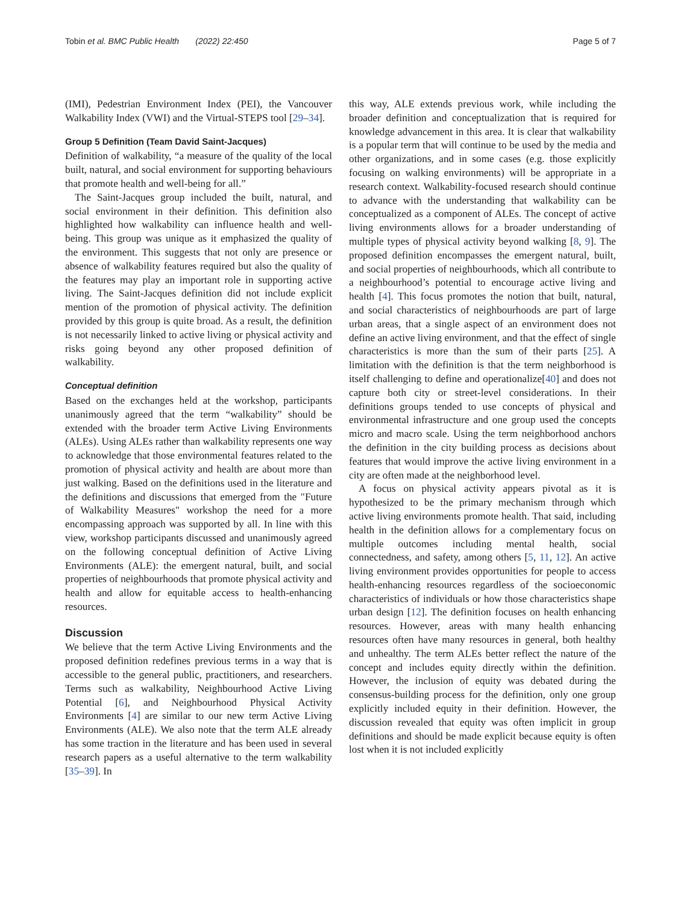Tobin et al. BMC Public Health (2022) 22:450 Page 5 of 7
(IMI), Pedestrian Environment Index (PEI), the Vancouver Walkability Index (VWI) and the Virtual-STEPS tool [29–34].
Group 5 Definition (Team David Saint-Jacques)
Definition of walkability, “a measure of the quality of the local built, natural, and social environment for supporting behaviours that promote health and well-being for all.”
The Saint-Jacques group included the built, natural, and social environment in their definition. This definition also highlighted how walkability can influence health and well-being. This group was unique as it emphasized the quality of the environment. This suggests that not only are presence or absence of walkability features required but also the quality of the features may play an important role in supporting active living. The Saint-Jacques definition did not include explicit mention of the promotion of physical activity. The definition provided by this group is quite broad. As a result, the definition is not necessarily linked to active living or physical activity and risks going beyond any other proposed definition of walkability.
Conceptual definition
Based on the exchanges held at the workshop, participants unanimously agreed that the term “walkability” should be extended with the broader term Active Living Environments (ALEs). Using ALEs rather than walkability represents one way to acknowledge that those environmental features related to the promotion of physical activity and health are about more than just walking. Based on the definitions used in the literature and the definitions and discussions that emerged from the "Future of Walkability Measures" workshop the need for a more encompassing approach was supported by all. In line with this view, workshop participants discussed and unanimously agreed on the following conceptual definition of Active Living Environments (ALE): the emergent natural, built, and social properties of neighbourhoods that promote physical activity and health and allow for equitable access to health-enhancing resources.
Discussion
We believe that the term Active Living Environments and the proposed definition redefines previous terms in a way that is accessible to the general public, practitioners, and researchers. Terms such as walkability, Neighbourhood Active Living Potential [6], and Neighbourhood Physical Activity Environments [4] are similar to our new term Active Living Environments (ALE). We also note that the term ALE already has some traction in the literature and has been used in several research papers as a useful alternative to the term walkability [35–39]. In
this way, ALE extends previous work, while including the broader definition and conceptualization that is required for knowledge advancement in this area. It is clear that walkability is a popular term that will continue to be used by the media and other organizations, and in some cases (e.g. those explicitly focusing on walking environments) will be appropriate in a research context. Walkability-focused research should continue to advance with the understanding that walkability can be conceptualized as a component of ALEs. The concept of active living environments allows for a broader understanding of multiple types of physical activity beyond walking [8, 9]. The proposed definition encompasses the emergent natural, built, and social properties of neighbourhoods, which all contribute to a neighbourhood’s potential to encourage active living and health [4]. This focus promotes the notion that built, natural, and social characteristics of neighbourhoods are part of large urban areas, that a single aspect of an environment does not define an active living environment, and that the effect of single characteristics is more than the sum of their parts [25]. A limitation with the definition is that the term neighborhood is itself challenging to define and operationalize[40] and does not capture both city or street-level considerations. In their definitions groups tended to use concepts of physical and environmental infrastructure and one group used the concepts micro and macro scale. Using the term neighborhood anchors the definition in the city building process as decisions about features that would improve the active living environment in a city are often made at the neighborhood level.
A focus on physical activity appears pivotal as it is hypothesized to be the primary mechanism through which active living environments promote health. That said, including health in the definition allows for a complementary focus on multiple outcomes including mental health, social connectedness, and safety, among others [5, 11, 12]. An active living environment provides opportunities for people to access health-enhancing resources regardless of the socioeconomic characteristics of individuals or how those characteristics shape urban design [12]. The definition focuses on health enhancing resources. However, areas with many health enhancing resources often have many resources in general, both healthy and unhealthy. The term ALEs better reflect the nature of the concept and includes equity directly within the definition. However, the inclusion of equity was debated during the consensus-building process for the definition, only one group explicitly included equity in their definition. However, the discussion revealed that equity was often implicit in group definitions and should be made explicit because equity is often lost when it is not included explicitly